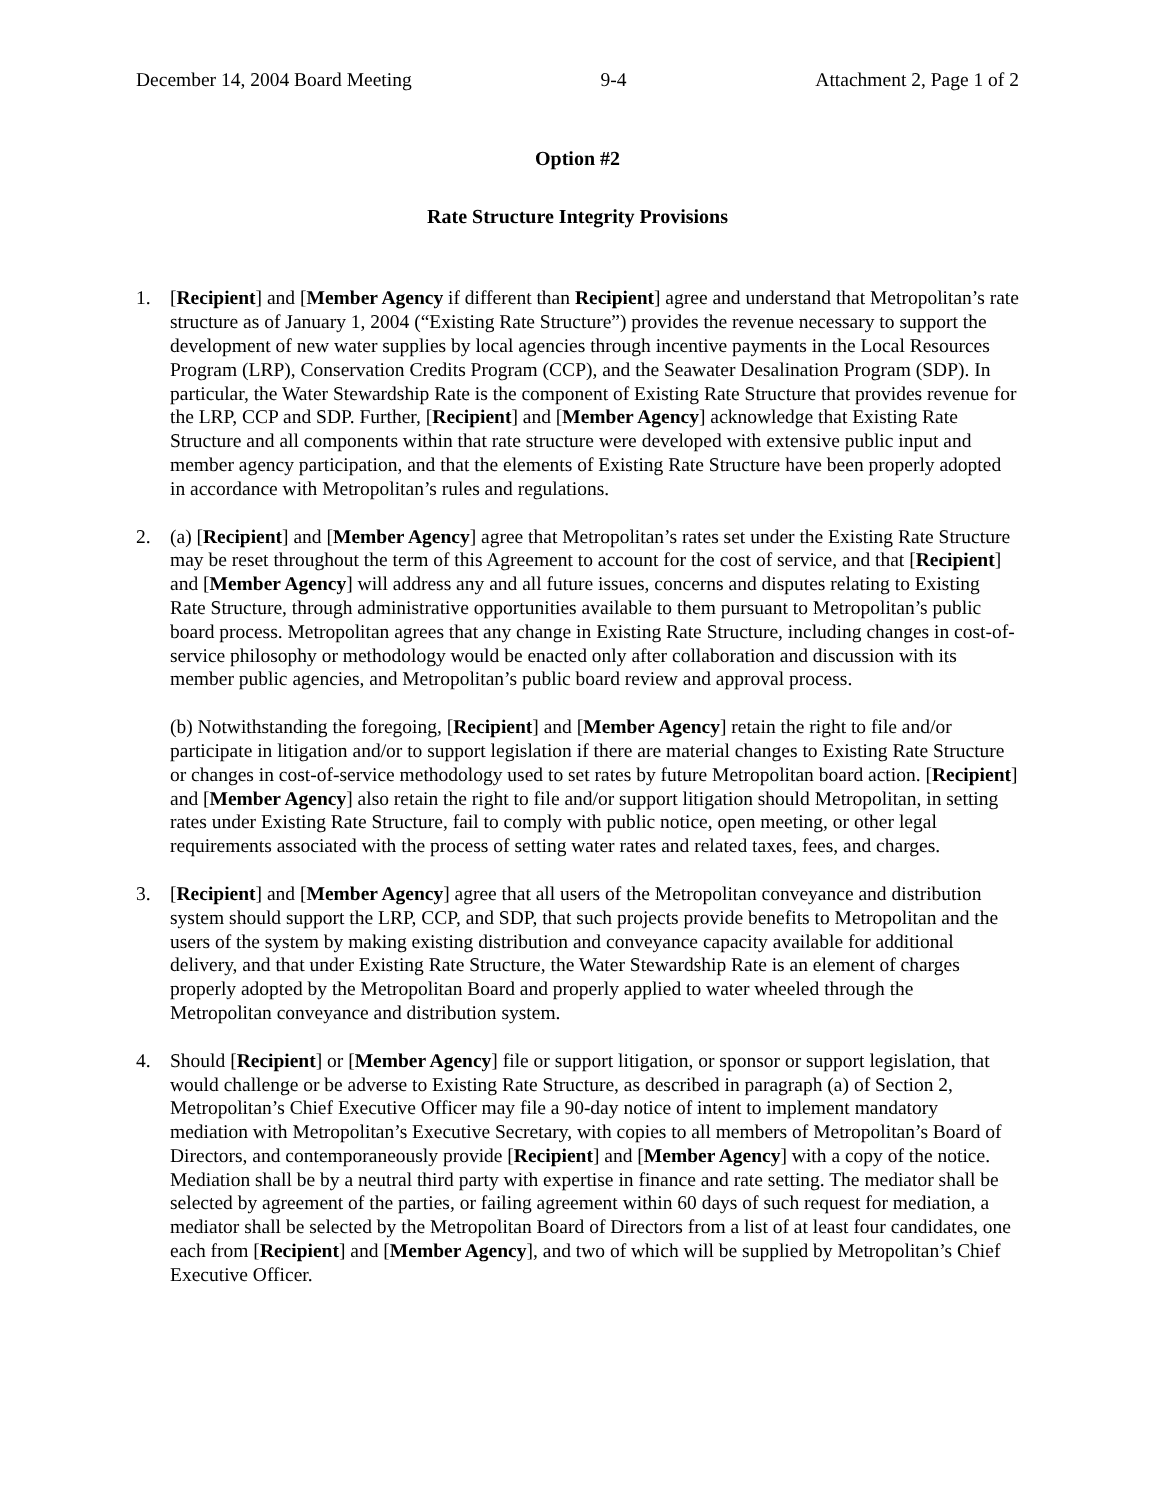December 14, 2004 Board Meeting 9-4 Attachment 2, Page 1 of 2
Option #2
Rate Structure Integrity Provisions
1. [Recipient] and [Member Agency if different than Recipient] agree and understand that Metropolitan’s rate structure as of January 1, 2004 (“Existing Rate Structure”) provides the revenue necessary to support the development of new water supplies by local agencies through incentive payments in the Local Resources Program (LRP), Conservation Credits Program (CCP), and the Seawater Desalination Program (SDP). In particular, the Water Stewardship Rate is the component of Existing Rate Structure that provides revenue for the LRP, CCP and SDP. Further, [Recipient] and [Member Agency] acknowledge that Existing Rate Structure and all components within that rate structure were developed with extensive public input and member agency participation, and that the elements of Existing Rate Structure have been properly adopted in accordance with Metropolitan’s rules and regulations.
2. (a) [Recipient] and [Member Agency] agree that Metropolitan’s rates set under the Existing Rate Structure may be reset throughout the term of this Agreement to account for the cost of service, and that [Recipient] and [Member Agency] will address any and all future issues, concerns and disputes relating to Existing Rate Structure, through administrative opportunities available to them pursuant to Metropolitan’s public board process. Metropolitan agrees that any change in Existing Rate Structure, including changes in cost-of-service philosophy or methodology would be enacted only after collaboration and discussion with its member public agencies, and Metropolitan’s public board review and approval process.
(b) Notwithstanding the foregoing, [Recipient] and [Member Agency] retain the right to file and/or participate in litigation and/or to support legislation if there are material changes to Existing Rate Structure or changes in cost-of-service methodology used to set rates by future Metropolitan board action. [Recipient] and [Member Agency] also retain the right to file and/or support litigation should Metropolitan, in setting rates under Existing Rate Structure, fail to comply with public notice, open meeting, or other legal requirements associated with the process of setting water rates and related taxes, fees, and charges.
3. [Recipient] and [Member Agency] agree that all users of the Metropolitan conveyance and distribution system should support the LRP, CCP, and SDP, that such projects provide benefits to Metropolitan and the users of the system by making existing distribution and conveyance capacity available for additional delivery, and that under Existing Rate Structure, the Water Stewardship Rate is an element of charges properly adopted by the Metropolitan Board and properly applied to water wheeled through the Metropolitan conveyance and distribution system.
4. Should [Recipient] or [Member Agency] file or support litigation, or sponsor or support legislation, that would challenge or be adverse to Existing Rate Structure, as described in paragraph (a) of Section 2, Metropolitan’s Chief Executive Officer may file a 90-day notice of intent to implement mandatory mediation with Metropolitan’s Executive Secretary, with copies to all members of Metropolitan’s Board of Directors, and contemporaneously provide [Recipient] and [Member Agency] with a copy of the notice. Mediation shall be by a neutral third party with expertise in finance and rate setting. The mediator shall be selected by agreement of the parties, or failing agreement within 60 days of such request for mediation, a mediator shall be selected by the Metropolitan Board of Directors from a list of at least four candidates, one each from [Recipient] and [Member Agency], and two of which will be supplied by Metropolitan’s Chief Executive Officer.